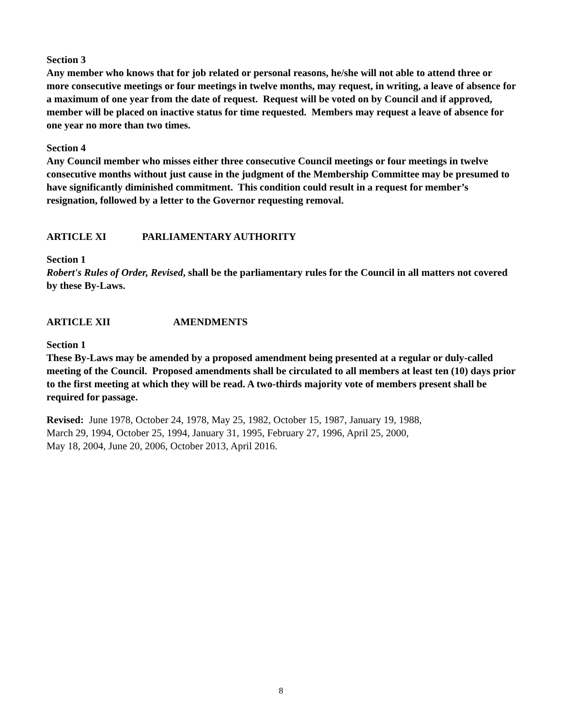Section 3
Any member who knows that for job related or personal reasons, he/she will not able to attend three or more consecutive meetings or four meetings in twelve months, may request, in writing, a leave of absence for a maximum of one year from the date of request. Request will be voted on by Council and if approved, member will be placed on inactive status for time requested. Members may request a leave of absence for one year no more than two times.
Section 4
Any Council member who misses either three consecutive Council meetings or four meetings in twelve consecutive months without just cause in the judgment of the Membership Committee may be presumed to have significantly diminished commitment. This condition could result in a request for member’s resignation, followed by a letter to the Governor requesting removal.
ARTICLE XI PARLIAMENTARY AUTHORITY
Section 1
Robert's Rules of Order, Revised, shall be the parliamentary rules for the Council in all matters not covered by these By-Laws.
ARTICLE XII AMENDMENTS
Section 1
These By-Laws may be amended by a proposed amendment being presented at a regular or duly-called meeting of the Council. Proposed amendments shall be circulated to all members at least ten (10) days prior to the first meeting at which they will be read. A two-thirds majority vote of members present shall be required for passage.
Revised: June 1978, October 24, 1978, May 25, 1982, October 15, 1987, January 19, 1988,
March 29, 1994, October 25, 1994, January 31, 1995, February 27, 1996, April 25, 2000,
May 18, 2004, June 20, 2006, October 2013, April 2016.
8